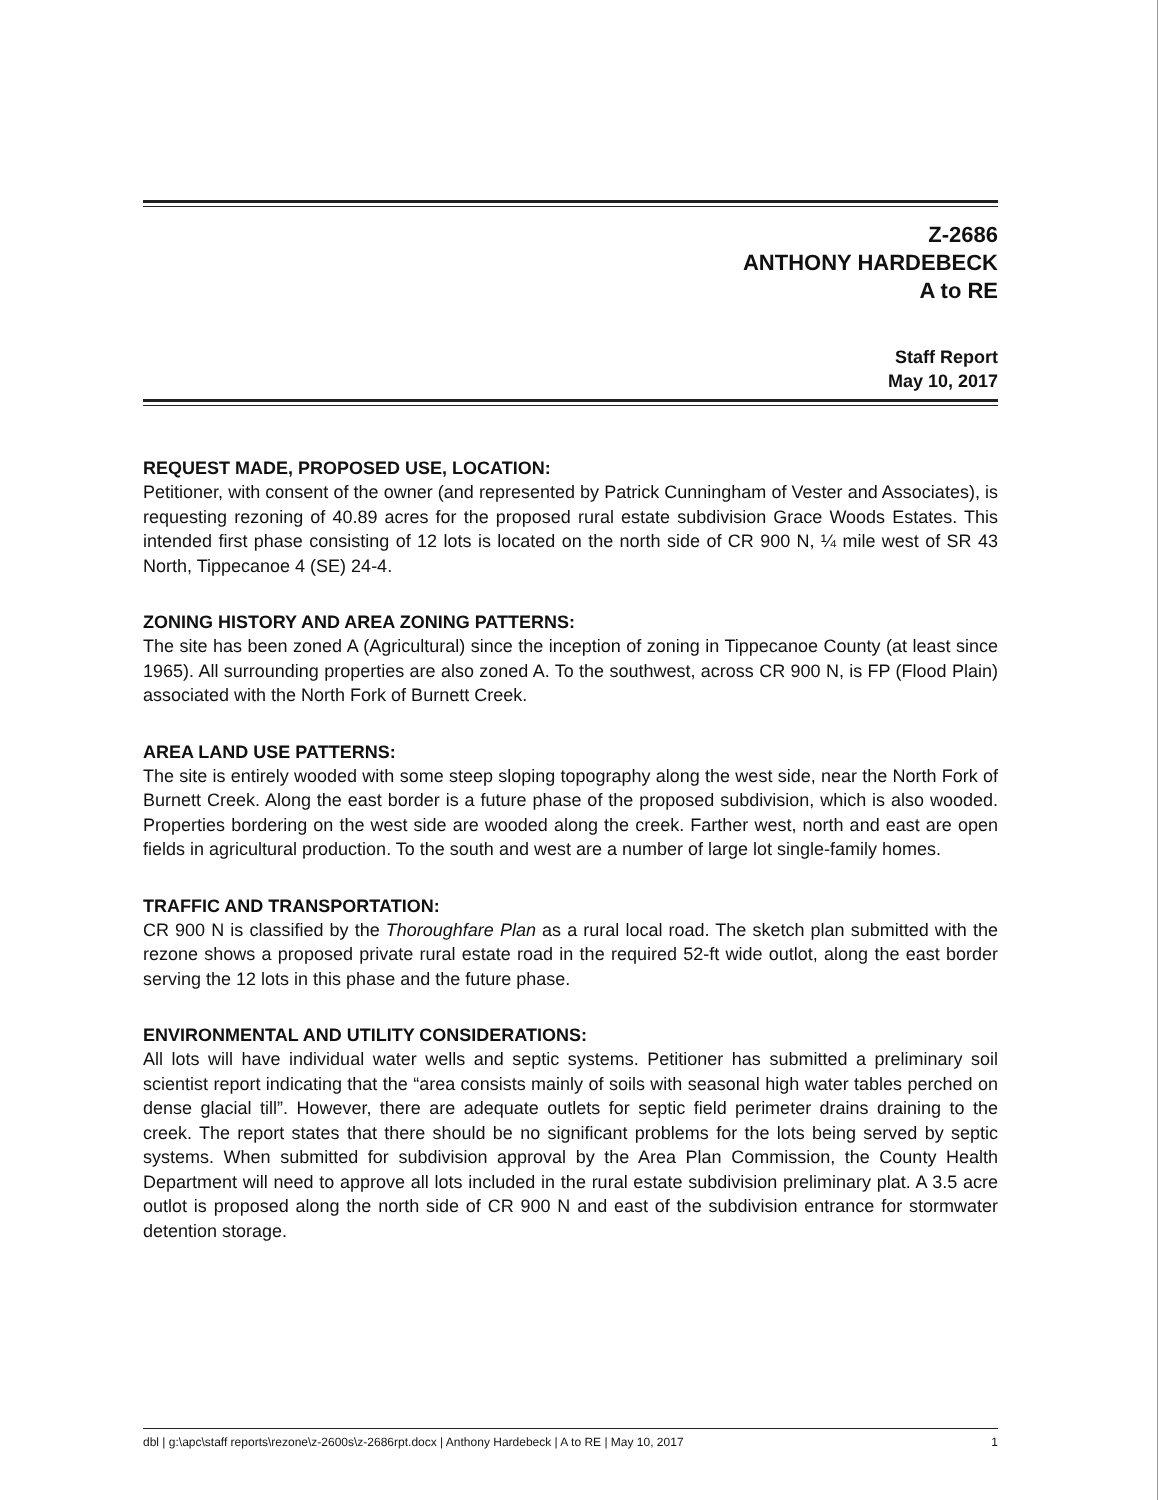Z-2686
ANTHONY HARDEBECK
A to RE
Staff Report
May 10, 2017
REQUEST MADE, PROPOSED USE, LOCATION:
Petitioner, with consent of the owner (and represented by Patrick Cunningham of Vester and Associates), is requesting rezoning of 40.89 acres for the proposed rural estate subdivision Grace Woods Estates. This intended first phase consisting of 12 lots is located on the north side of CR 900 N, ¼ mile west of SR 43 North, Tippecanoe 4 (SE) 24-4.
ZONING HISTORY AND AREA ZONING PATTERNS:
The site has been zoned A (Agricultural) since the inception of zoning in Tippecanoe County (at least since 1965). All surrounding properties are also zoned A. To the southwest, across CR 900 N, is FP (Flood Plain) associated with the North Fork of Burnett Creek.
AREA LAND USE PATTERNS:
The site is entirely wooded with some steep sloping topography along the west side, near the North Fork of Burnett Creek. Along the east border is a future phase of the proposed subdivision, which is also wooded. Properties bordering on the west side are wooded along the creek. Farther west, north and east are open fields in agricultural production. To the south and west are a number of large lot single-family homes.
TRAFFIC AND TRANSPORTATION:
CR 900 N is classified by the Thoroughfare Plan as a rural local road. The sketch plan submitted with the rezone shows a proposed private rural estate road in the required 52-ft wide outlot, along the east border serving the 12 lots in this phase and the future phase.
ENVIRONMENTAL AND UTILITY CONSIDERATIONS:
All lots will have individual water wells and septic systems. Petitioner has submitted a preliminary soil scientist report indicating that the “area consists mainly of soils with seasonal high water tables perched on dense glacial till”. However, there are adequate outlets for septic field perimeter drains draining to the creek. The report states that there should be no significant problems for the lots being served by septic systems. When submitted for subdivision approval by the Area Plan Commission, the County Health Department will need to approve all lots included in the rural estate subdivision preliminary plat. A 3.5 acre outlot is proposed along the north side of CR 900 N and east of the subdivision entrance for stormwater detention storage.
dbl | g:\apc\staff reports\rezone\z-2600s\z-2686rpt.docx | Anthony Hardebeck | A to RE | May 10, 2017 1